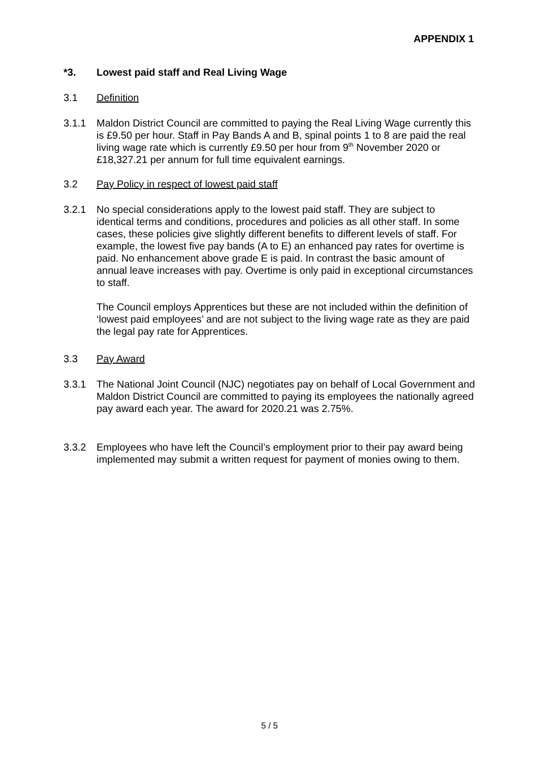APPENDIX 1
*3. Lowest paid staff and Real Living Wage
3.1 Definition
3.1.1 Maldon District Council are committed to paying the Real Living Wage currently this is £9.50 per hour. Staff in Pay Bands A and B, spinal points 1 to 8 are paid the real living wage rate which is currently £9.50 per hour from 9<sup>th</sup> November 2020 or £18,327.21 per annum for full time equivalent earnings.
3.2 Pay Policy in respect of lowest paid staff
3.2.1 No special considerations apply to the lowest paid staff. They are subject to identical terms and conditions, procedures and policies as all other staff. In some cases, these policies give slightly different benefits to different levels of staff. For example, the lowest five pay bands (A to E) an enhanced pay rates for overtime is paid. No enhancement above grade E is paid. In contrast the basic amount of annual leave increases with pay. Overtime is only paid in exceptional circumstances to staff.
The Council employs Apprentices but these are not included within the definition of ‘lowest paid employees’ and are not subject to the living wage rate as they are paid the legal pay rate for Apprentices.
3.3 Pay Award
3.3.1 The National Joint Council (NJC) negotiates pay on behalf of Local Government and Maldon District Council are committed to paying its employees the nationally agreed pay award each year. The award for 2020.21 was 2.75%.
3.3.2 Employees who have left the Council’s employment prior to their pay award being implemented may submit a written request for payment of monies owing to them.
5 / 5